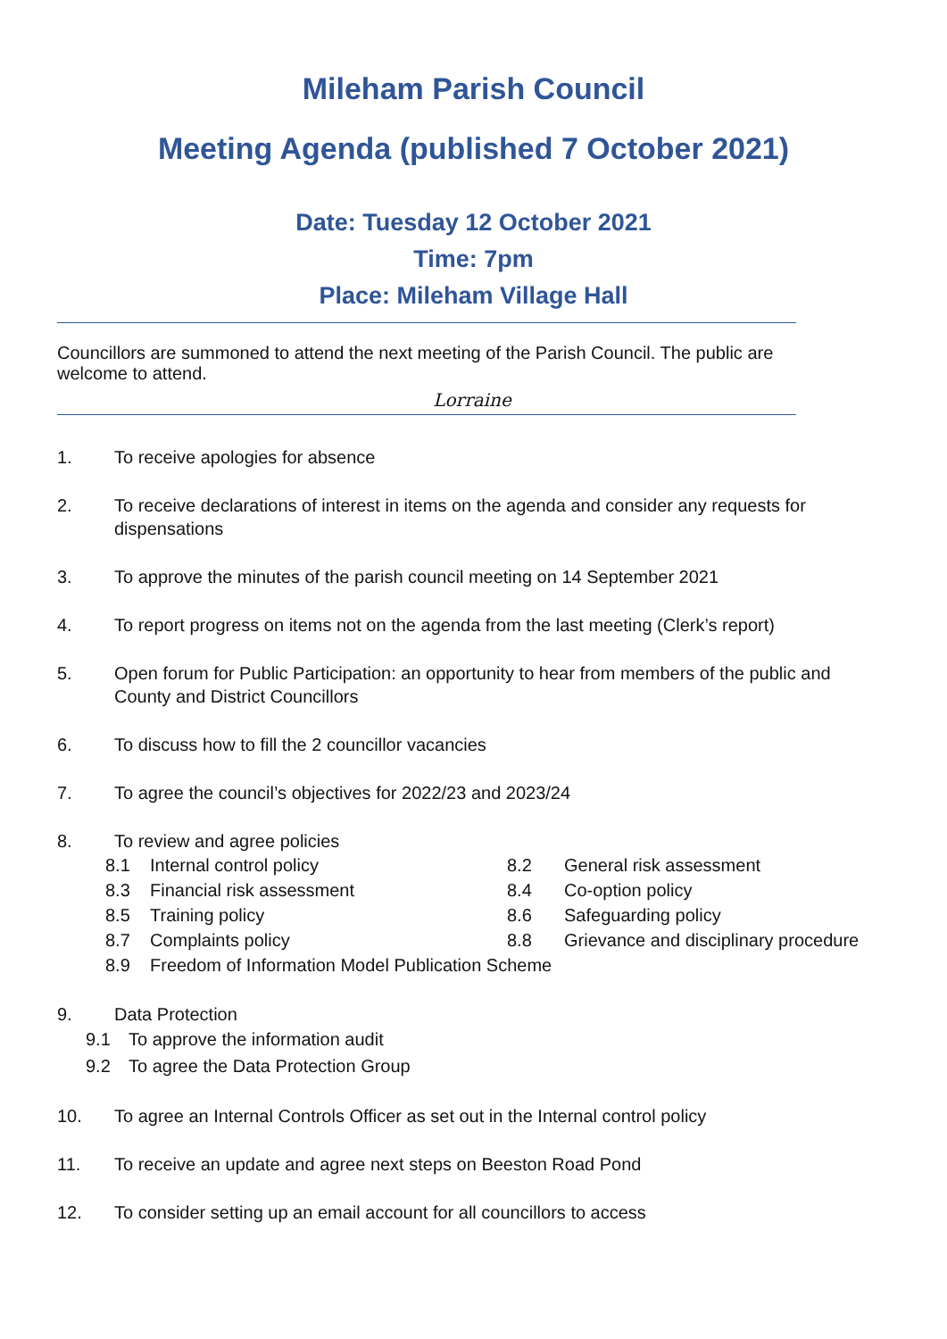Mileham Parish Council
Meeting Agenda (published 7 October 2021)
Date: Tuesday 12 October 2021
Time: 7pm
Place: Mileham Village Hall
Councillors are summoned to attend the next meeting of the Parish Council. The public are welcome to attend.
Lorraine
1. To receive apologies for absence
2. To receive declarations of interest in items on the agenda and consider any requests for dispensations
3. To approve the minutes of the parish council meeting on 14 September 2021
4. To report progress on items not on the agenda from the last meeting (Clerk’s report)
5. Open forum for Public Participation: an opportunity to hear from members of the public and County and District Councillors
6. To discuss how to fill the 2 councillor vacancies
7. To agree the council’s objectives for 2022/23 and 2023/24
8. To review and agree policies
8.1 Internal control policy 8.2 General risk assessment 8.3 Financial risk assessment 8.4 Co-option policy 8.5 Training policy 8.6 Safeguarding policy 8.7 Complaints policy 8.8 Grievance and disciplinary procedure 8.9 Freedom of Information Model Publication Scheme
9. Data Protection
9.1 To approve the information audit 9.2 To agree the Data Protection Group
10. To agree an Internal Controls Officer as set out in the Internal control policy
11. To receive an update and agree next steps on Beeston Road Pond
12. To consider setting up an email account for all councillors to access